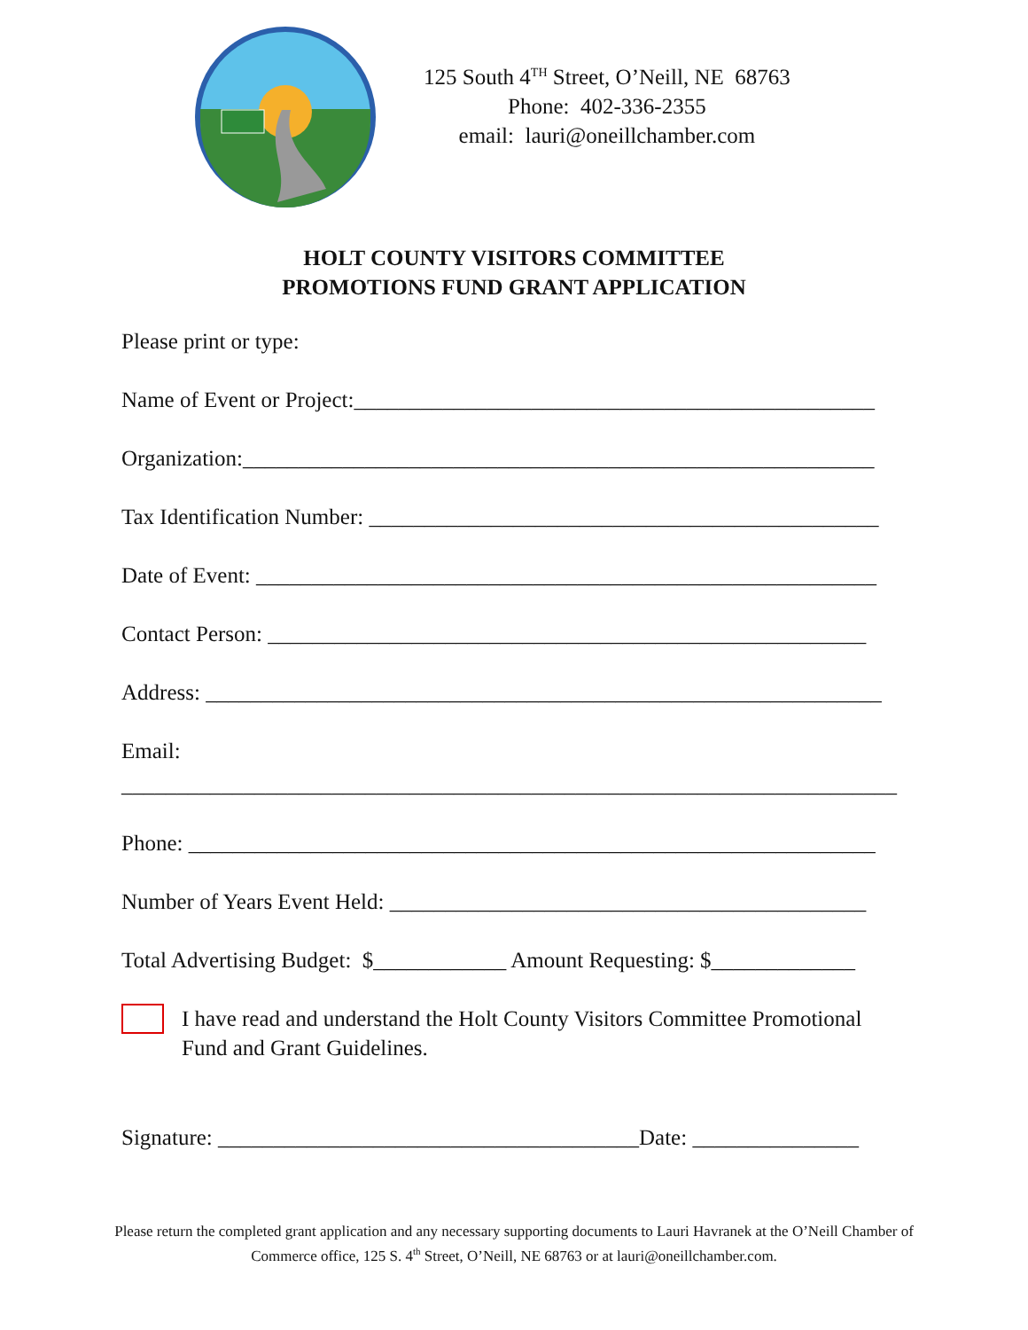125 South 4<sup>TH</sup> Street, O’Neill, NE 68763
Phone: 402-336-2355
email: lauri@oneillchamber.com
HOLT COUNTY VISITORS COMMITTEE
PROMOTIONS FUND GRANT APPLICATION
Please print or type:
Name of Event or Project:_______________________________________________
Organization:_________________________________________________________
Tax Identification Number: ______________________________________________
Date of Event: ________________________________________________________
Contact Person: ______________________________________________________
Address: _____________________________________________________________
Email:
______________________________________________________________________
Phone: ______________________________________________________________
Number of Years Event Held: ___________________________________________
Total Advertising Budget: $____________ Amount Requesting: $_____________
I have read and understand the Holt County Visitors Committee Promotional Fund and Grant Guidelines.
Signature: ______________________________________Date: _______________
Please return the completed grant application and any necessary supporting documents to Lauri Havranek at the O’Neill Chamber of
Commerce office, 125 S. 4<sup>th</sup> Street, O’Neill, NE 68763 or at lauri@oneillchamber.com.